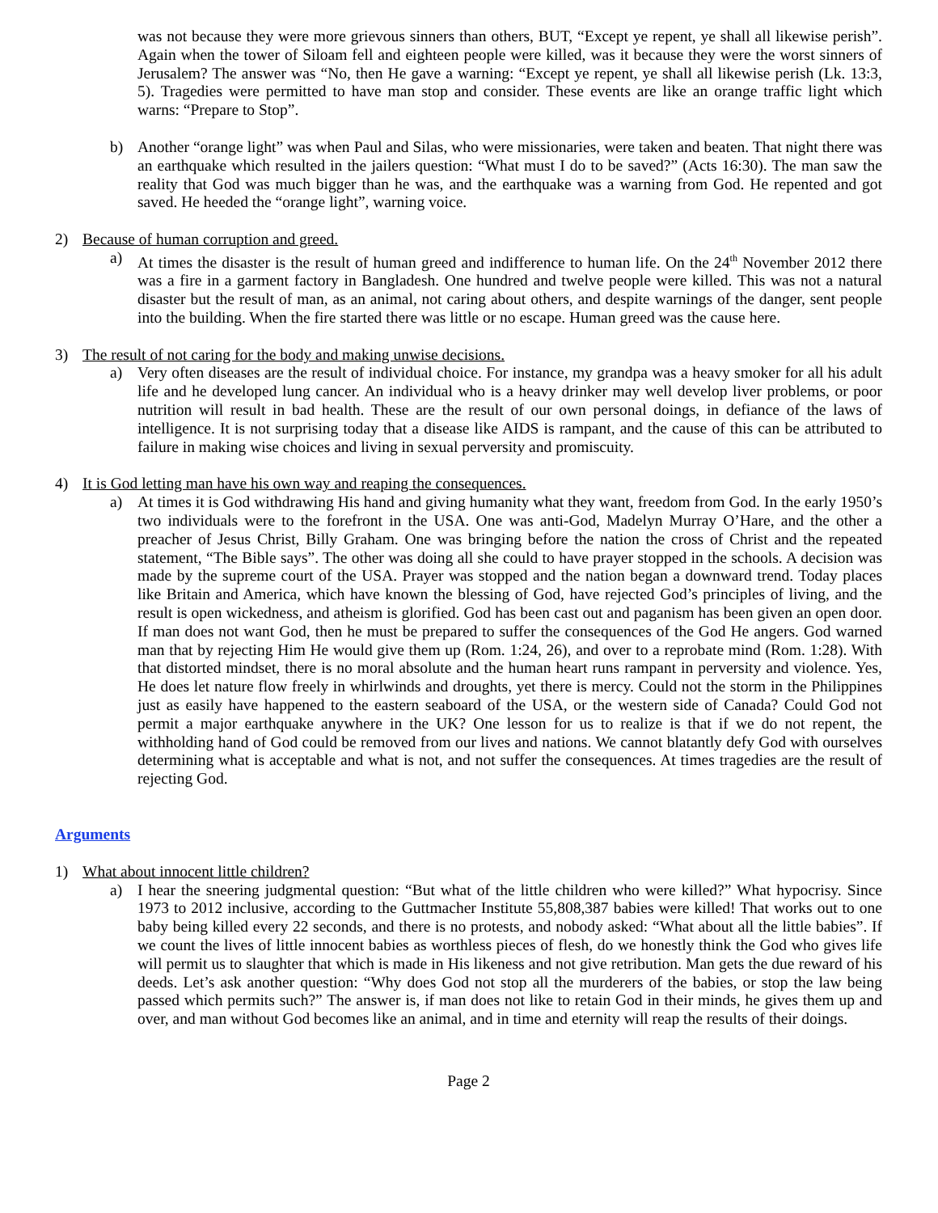was not because they were more grievous sinners than others, BUT, “Except ye repent, ye shall all likewise perish”. Again when the tower of Siloam fell and eighteen people were killed, was it because they were the worst sinners of Jerusalem? The answer was “No, then He gave a warning: “Except ye repent, ye shall all likewise perish (Lk. 13:3, 5). Tragedies were permitted to have man stop and consider. These events are like an orange traffic light which warns: “Prepare to Stop”.
b) Another “orange light” was when Paul and Silas, who were missionaries, were taken and beaten. That night there was an earthquake which resulted in the jailers question: “What must I do to be saved?” (Acts 16:30). The man saw the reality that God was much bigger than he was, and the earthquake was a warning from God. He repented and got saved. He heeded the “orange light”, warning voice.
2) Because of human corruption and greed.
a) At times the disaster is the result of human greed and indifference to human life. On the 24<sup>th</sup> November 2012 there was a fire in a garment factory in Bangladesh. One hundred and twelve people were killed. This was not a natural disaster but the result of man, as an animal, not caring about others, and despite warnings of the danger, sent people into the building. When the fire started there was little or no escape. Human greed was the cause here.
3) The result of not caring for the body and making unwise decisions.
a) Very often diseases are the result of individual choice. For instance, my grandpa was a heavy smoker for all his adult life and he developed lung cancer. An individual who is a heavy drinker may well develop liver problems, or poor nutrition will result in bad health. These are the result of our own personal doings, in defiance of the laws of intelligence. It is not surprising today that a disease like AIDS is rampant, and the cause of this can be attributed to failure in making wise choices and living in sexual perversity and promiscuity.
4) It is God letting man have his own way and reaping the consequences.
a) At times it is God withdrawing His hand and giving humanity what they want, freedom from God. In the early 1950’s two individuals were to the forefront in the USA. One was anti-God, Madelyn Murray O’Hare, and the other a preacher of Jesus Christ, Billy Graham. One was bringing before the nation the cross of Christ and the repeated statement, “The Bible says”. The other was doing all she could to have prayer stopped in the schools. A decision was made by the supreme court of the USA. Prayer was stopped and the nation began a downward trend. Today places like Britain and America, which have known the blessing of God, have rejected God’s principles of living, and the result is open wickedness, and atheism is glorified. God has been cast out and paganism has been given an open door. If man does not want God, then he must be prepared to suffer the consequences of the God He angers. God warned man that by rejecting Him He would give them up (Rom. 1:24, 26), and over to a reprobate mind (Rom. 1:28). With that distorted mindset, there is no moral absolute and the human heart runs rampant in perversity and violence. Yes, He does let nature flow freely in whirlwinds and droughts, yet there is mercy. Could not the storm in the Philippines just as easily have happened to the eastern seaboard of the USA, or the western side of Canada? Could God not permit a major earthquake anywhere in the UK? One lesson for us to realize is that if we do not repent, the withholding hand of God could be removed from our lives and nations. We cannot blatantly defy God with ourselves determining what is acceptable and what is not, and not suffer the consequences. At times tragedies are the result of rejecting God.
Arguments
1) What about innocent little children?
a) I hear the sneering judgmental question: “But what of the little children who were killed?” What hypocrisy. Since 1973 to 2012 inclusive, according to the Guttmacher Institute 55,808,387 babies were killed! That works out to one baby being killed every 22 seconds, and there is no protests, and nobody asked: “What about all the little babies”. If we count the lives of little innocent babies as worthless pieces of flesh, do we honestly think the God who gives life will permit us to slaughter that which is made in His likeness and not give retribution. Man gets the due reward of his deeds. Let’s ask another question: “Why does God not stop all the murderers of the babies, or stop the law being passed which permits such?” The answer is, if man does not like to retain God in their minds, he gives them up and over, and man without God becomes like an animal, and in time and eternity will reap the results of their doings.
Page 2